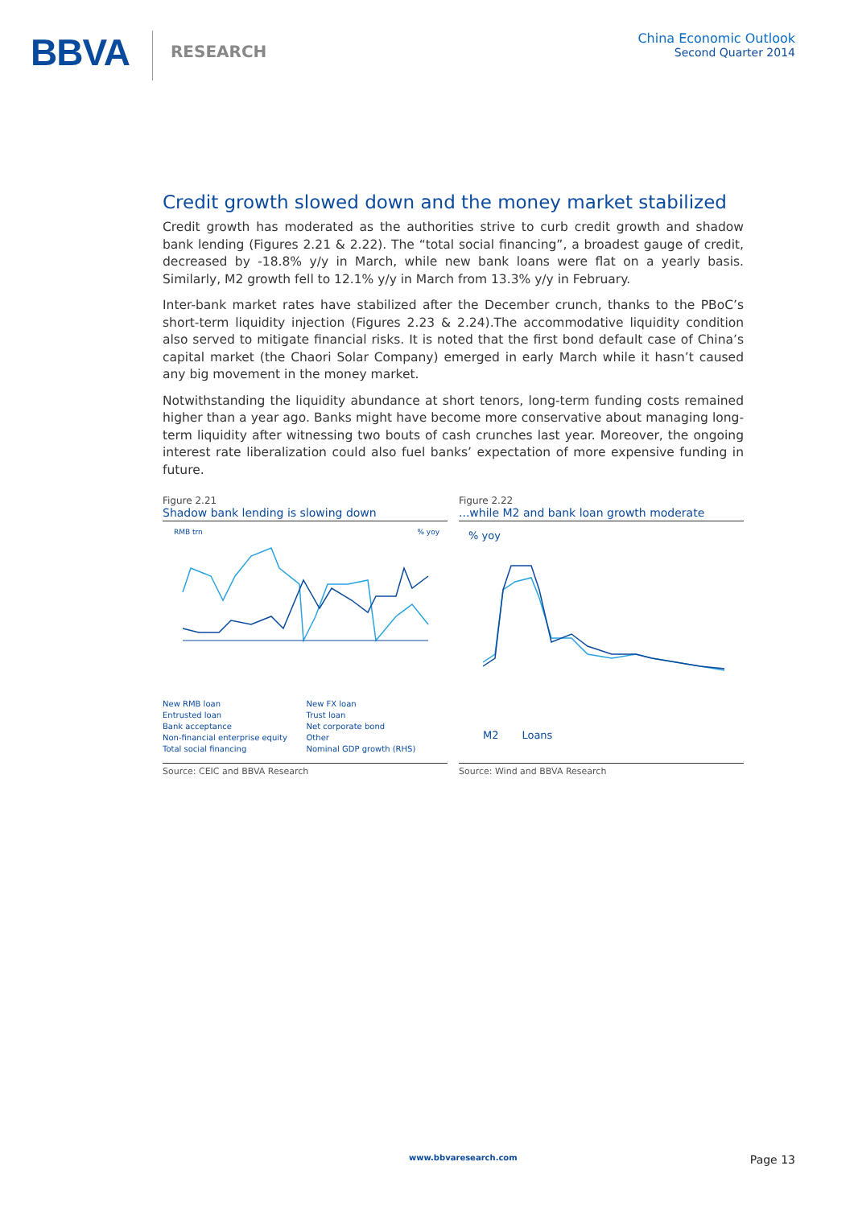BBVA RESEARCH
China Economic Outlook
Second Quarter 2014
Credit growth slowed down and the money market stabilized
Credit growth has moderated as the authorities strive to curb credit growth and shadow bank lending (Figures 2.21 & 2.22). The “total social financing”, a broadest gauge of credit, decreased by -18.8% y/y in March, while new bank loans were flat on a yearly basis. Similarly, M2 growth fell to 12.1% y/y in March from 13.3% y/y in February.
Inter-bank market rates have stabilized after the December crunch, thanks to the PBoC’s short-term liquidity injection (Figures 2.23 & 2.24).The accommodative liquidity condition also served to mitigate financial risks. It is noted that the first bond default case of China’s capital market (the Chaori Solar Company) emerged in early March while it hasn’t caused any big movement in the money market.
Notwithstanding the liquidity abundance at short tenors, long-term funding costs remained higher than a year ago. Banks might have become more conservative about managing long-term liquidity after witnessing two bouts of cash crunches last year. Moreover, the ongoing interest rate liberalization could also fuel banks’ expectation of more expensive funding in future.
Figure 2.21
Shadow bank lending is slowing down
RMB trn% yoy
New RMB loan New FX loan Entrusted loan Trust loan Bank acceptance Net corporate bond Non-financial enterprise equity Other Total social financing Nominal GDP growth (RHS)
Source: CEIC and BBVA Research
Figure 2.22
...while M2 and bank loan growth moderate
% yoy
M2 Loans
Source: Wind and BBVA Research
www.bbvaresearch.com Page 13